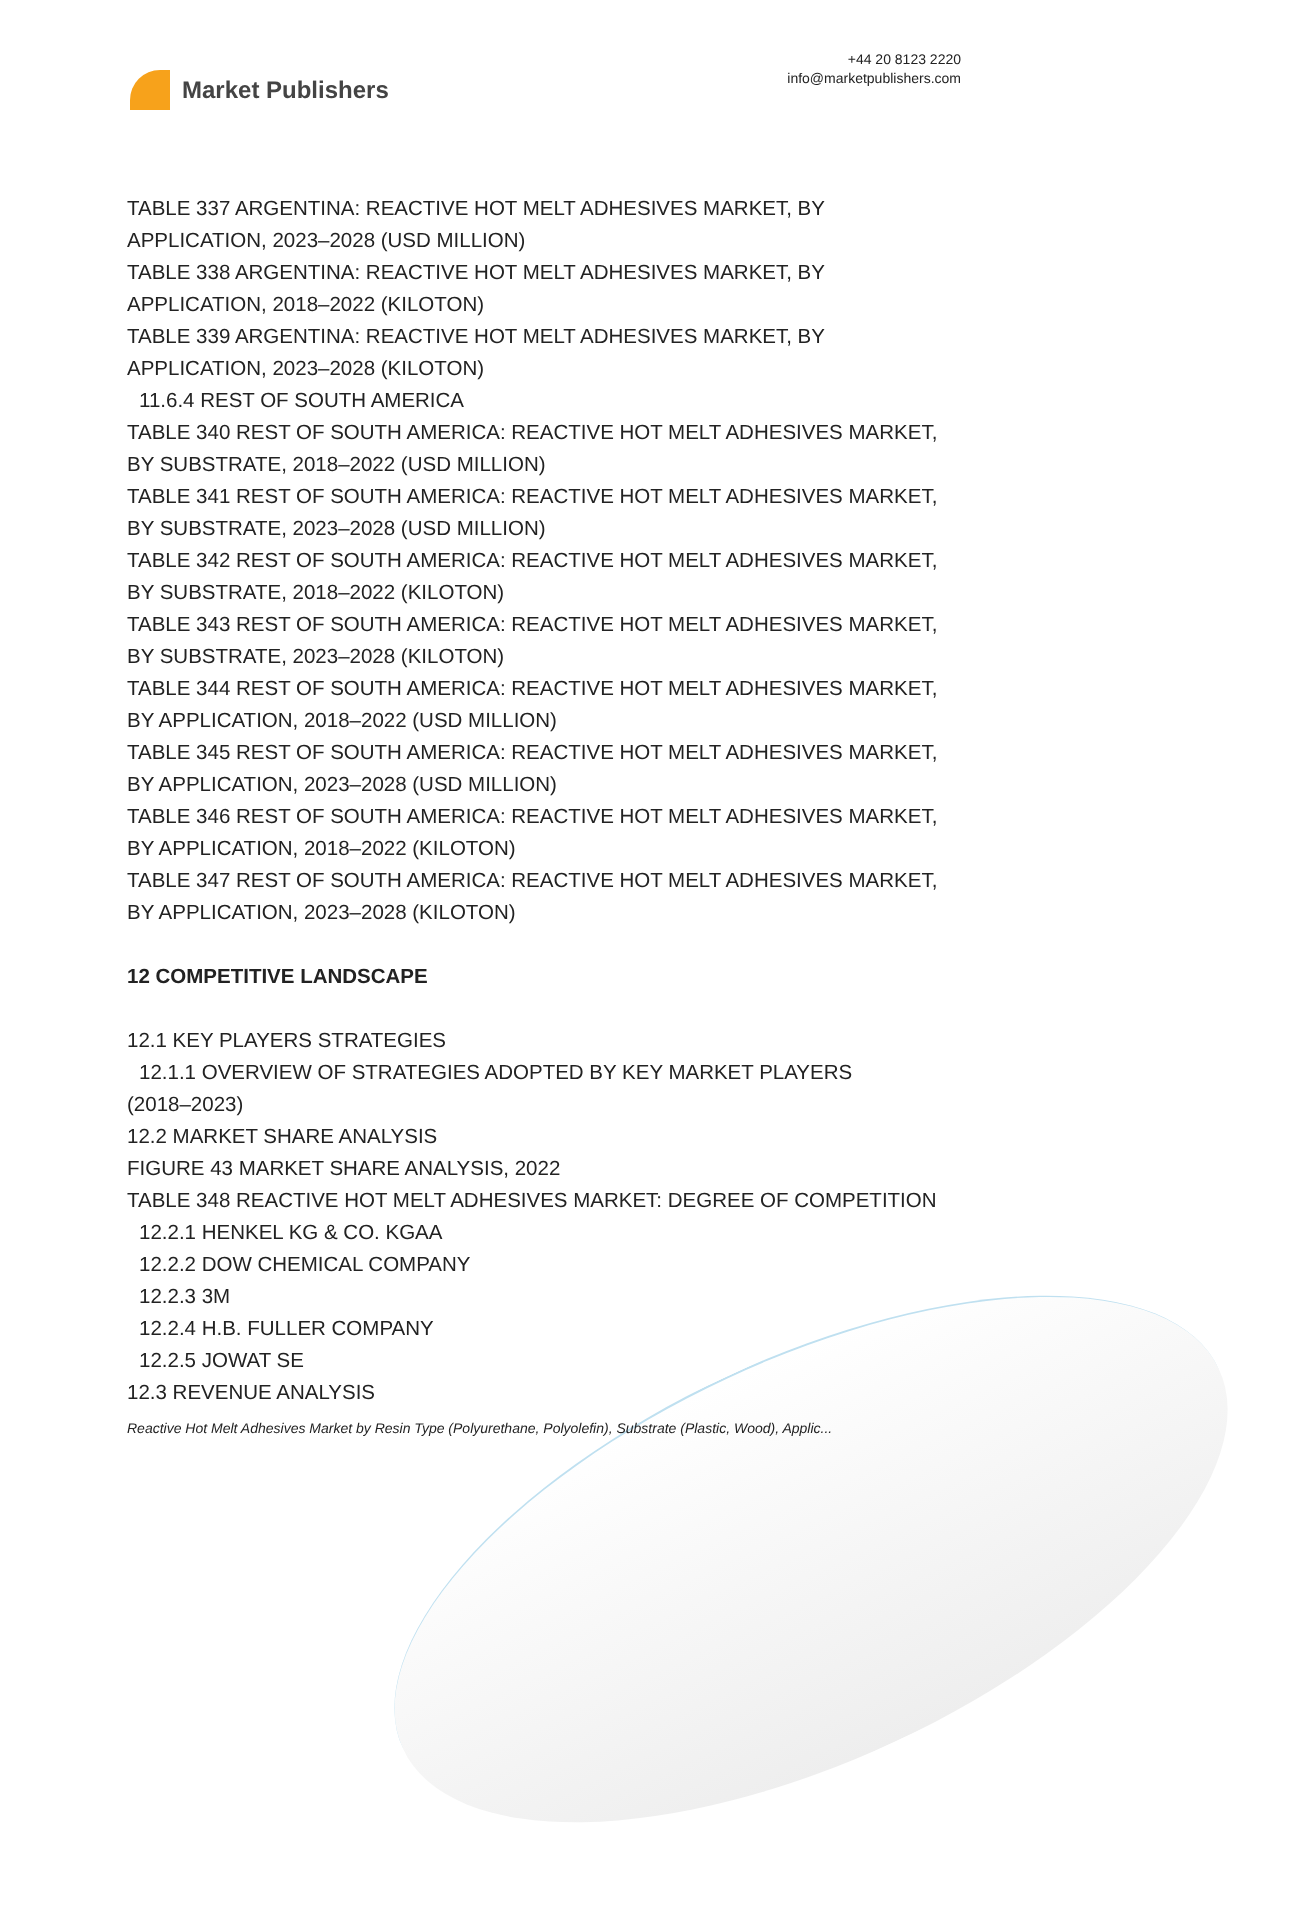Market Publishers
+44 20 8123 2220
info@marketpublishers.com
TABLE 337 ARGENTINA: REACTIVE HOT MELT ADHESIVES MARKET, BY APPLICATION, 2023–2028 (USD MILLION)
TABLE 338 ARGENTINA: REACTIVE HOT MELT ADHESIVES MARKET, BY APPLICATION, 2018–2022 (KILOTON)
TABLE 339 ARGENTINA: REACTIVE HOT MELT ADHESIVES MARKET, BY APPLICATION, 2023–2028 (KILOTON)
11.6.4 REST OF SOUTH AMERICA
TABLE 340 REST OF SOUTH AMERICA: REACTIVE HOT MELT ADHESIVES MARKET, BY SUBSTRATE, 2018–2022 (USD MILLION)
TABLE 341 REST OF SOUTH AMERICA: REACTIVE HOT MELT ADHESIVES MARKET, BY SUBSTRATE, 2023–2028 (USD MILLION)
TABLE 342 REST OF SOUTH AMERICA: REACTIVE HOT MELT ADHESIVES MARKET, BY SUBSTRATE, 2018–2022 (KILOTON)
TABLE 343 REST OF SOUTH AMERICA: REACTIVE HOT MELT ADHESIVES MARKET, BY SUBSTRATE, 2023–2028 (KILOTON)
TABLE 344 REST OF SOUTH AMERICA: REACTIVE HOT MELT ADHESIVES MARKET, BY APPLICATION, 2018–2022 (USD MILLION)
TABLE 345 REST OF SOUTH AMERICA: REACTIVE HOT MELT ADHESIVES MARKET, BY APPLICATION, 2023–2028 (USD MILLION)
TABLE 346 REST OF SOUTH AMERICA: REACTIVE HOT MELT ADHESIVES MARKET, BY APPLICATION, 2018–2022 (KILOTON)
TABLE 347 REST OF SOUTH AMERICA: REACTIVE HOT MELT ADHESIVES MARKET, BY APPLICATION, 2023–2028 (KILOTON)
12 COMPETITIVE LANDSCAPE
12.1 KEY PLAYERS STRATEGIES
12.1.1 OVERVIEW OF STRATEGIES ADOPTED BY KEY MARKET PLAYERS
(2018–2023)
12.2 MARKET SHARE ANALYSIS
FIGURE 43 MARKET SHARE ANALYSIS, 2022
TABLE 348 REACTIVE HOT MELT ADHESIVES MARKET: DEGREE OF COMPETITION
12.2.1 HENKEL KG & CO. KGAA
12.2.2 DOW CHEMICAL COMPANY
12.2.3 3M
12.2.4 H.B. FULLER COMPANY
12.2.5 JOWAT SE
12.3 REVENUE ANALYSIS
Reactive Hot Melt Adhesives Market by Resin Type (Polyurethane, Polyolefin), Substrate (Plastic, Wood), Applic...